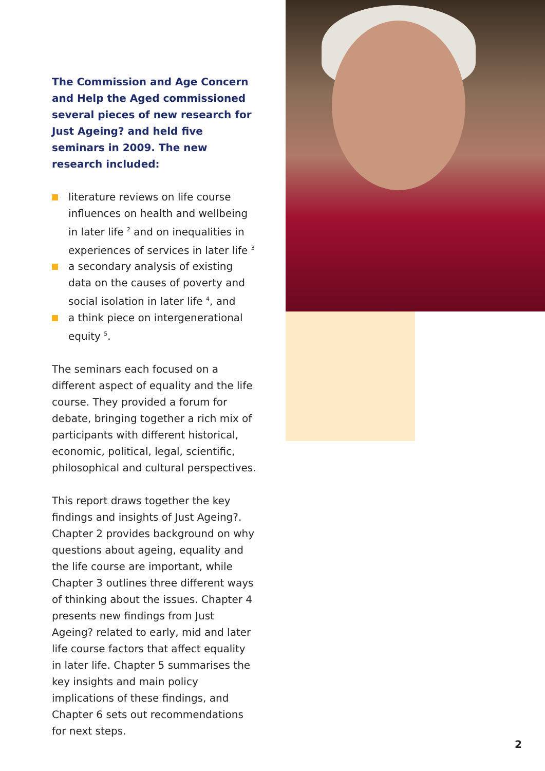The Commission and Age Concern and Help the Aged commissioned several pieces of new research for Just Ageing? and held five seminars in 2009. The new research included:
literature reviews on life course influences on health and wellbeing in later life <sup>2</sup> and on inequalities in experiences of services in later life <sup>3</sup>
a secondary analysis of existing data on the causes of poverty and social isolation in later life <sup>4</sup>, and
a think piece on intergenerational equity <sup>5</sup>.
The seminars each focused on a different aspect of equality and the life course. They provided a forum for debate, bringing together a rich mix of participants with different historical, economic, political, legal, scientific, philosophical and cultural perspectives.
This report draws together the key findings and insights of Just Ageing?. Chapter 2 provides background on why questions about ageing, equality and the life course are important, while Chapter 3 outlines three different ways of thinking about the issues. Chapter 4 presents new findings from Just Ageing? related to early, mid and later life course factors that affect equality in later life. Chapter 5 summarises the key insights and main policy implications of these findings, and Chapter 6 sets out recommendations for next steps.
2